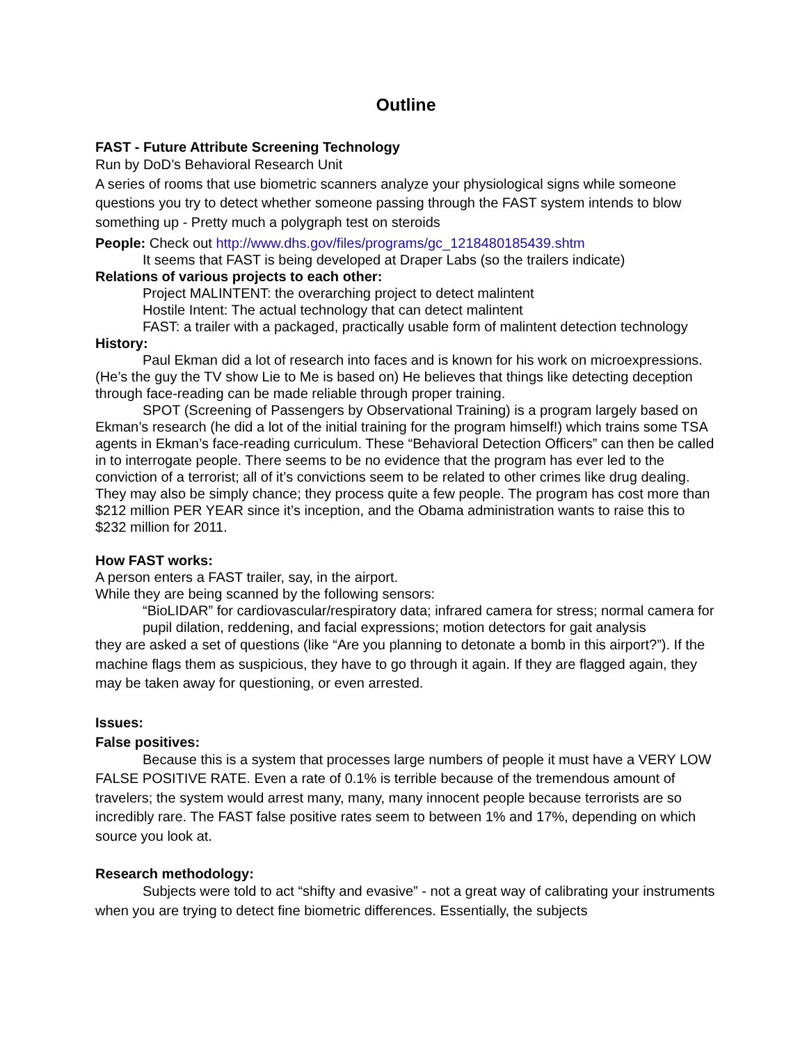Outline
FAST - Future Attribute Screening Technology
Run by DoD’s Behavioral Research Unit
A series of rooms that use biometric scanners analyze your physiological signs while someone questions you try to detect whether someone passing through the FAST system intends to blow something up - Pretty much a polygraph test on steroids
People: Check out http://www.dhs.gov/files/programs/gc_1218480185439.shtm
It seems that FAST is being developed at Draper Labs (so the trailers indicate)
Relations of various projects to each other:
Project MALINTENT: the overarching project to detect malintent
Hostile Intent: The actual technology that can detect malintent
FAST: a trailer with a packaged, practically usable form of malintent detection technology
History:
Paul Ekman did a lot of research into faces and is known for his work on microexpressions. (He’s the guy the TV show Lie to Me is based on) He believes that things like detecting deception through face-reading can be made reliable through proper training.
SPOT (Screening of Passengers by Observational Training) is a program largely based on Ekman’s research (he did a lot of the initial training for the program himself!) which trains some TSA agents in Ekman’s face-reading curriculum. These “Behavioral Detection Officers” can then be called in to interrogate people. There seems to be no evidence that the program has ever led to the conviction of a terrorist; all of it’s convictions seem to be related to other crimes like drug dealing. They may also be simply chance; they process quite a few people. The program has cost more than $212 million PER YEAR since it’s inception, and the Obama administration wants to raise this to $232 million for 2011.
How FAST works:
A person enters a FAST trailer, say, in the airport.
While they are being scanned by the following sensors:
“BioLIDAR” for cardiovascular/respiratory data; infrared camera for stress; normal camera for pupil dilation, reddening, and facial expressions; motion detectors for gait analysis
they are asked a set of questions (like “Are you planning to detonate a bomb in this airport?”). If the machine flags them as suspicious, they have to go through it again. If they are flagged again, they may be taken away for questioning, or even arrested.
Issues:
False positives:
Because this is a system that processes large numbers of people it must have a VERY LOW FALSE POSITIVE RATE. Even a rate of 0.1% is terrible because of the tremendous amount of travelers; the system would arrest many, many, many innocent people because terrorists are so incredibly rare. The FAST false positive rates seem to between 1% and 17%, depending on which source you look at.
Research methodology:
Subjects were told to act “shifty and evasive” - not a great way of calibrating your instruments when you are trying to detect fine biometric differences. Essentially, the subjects